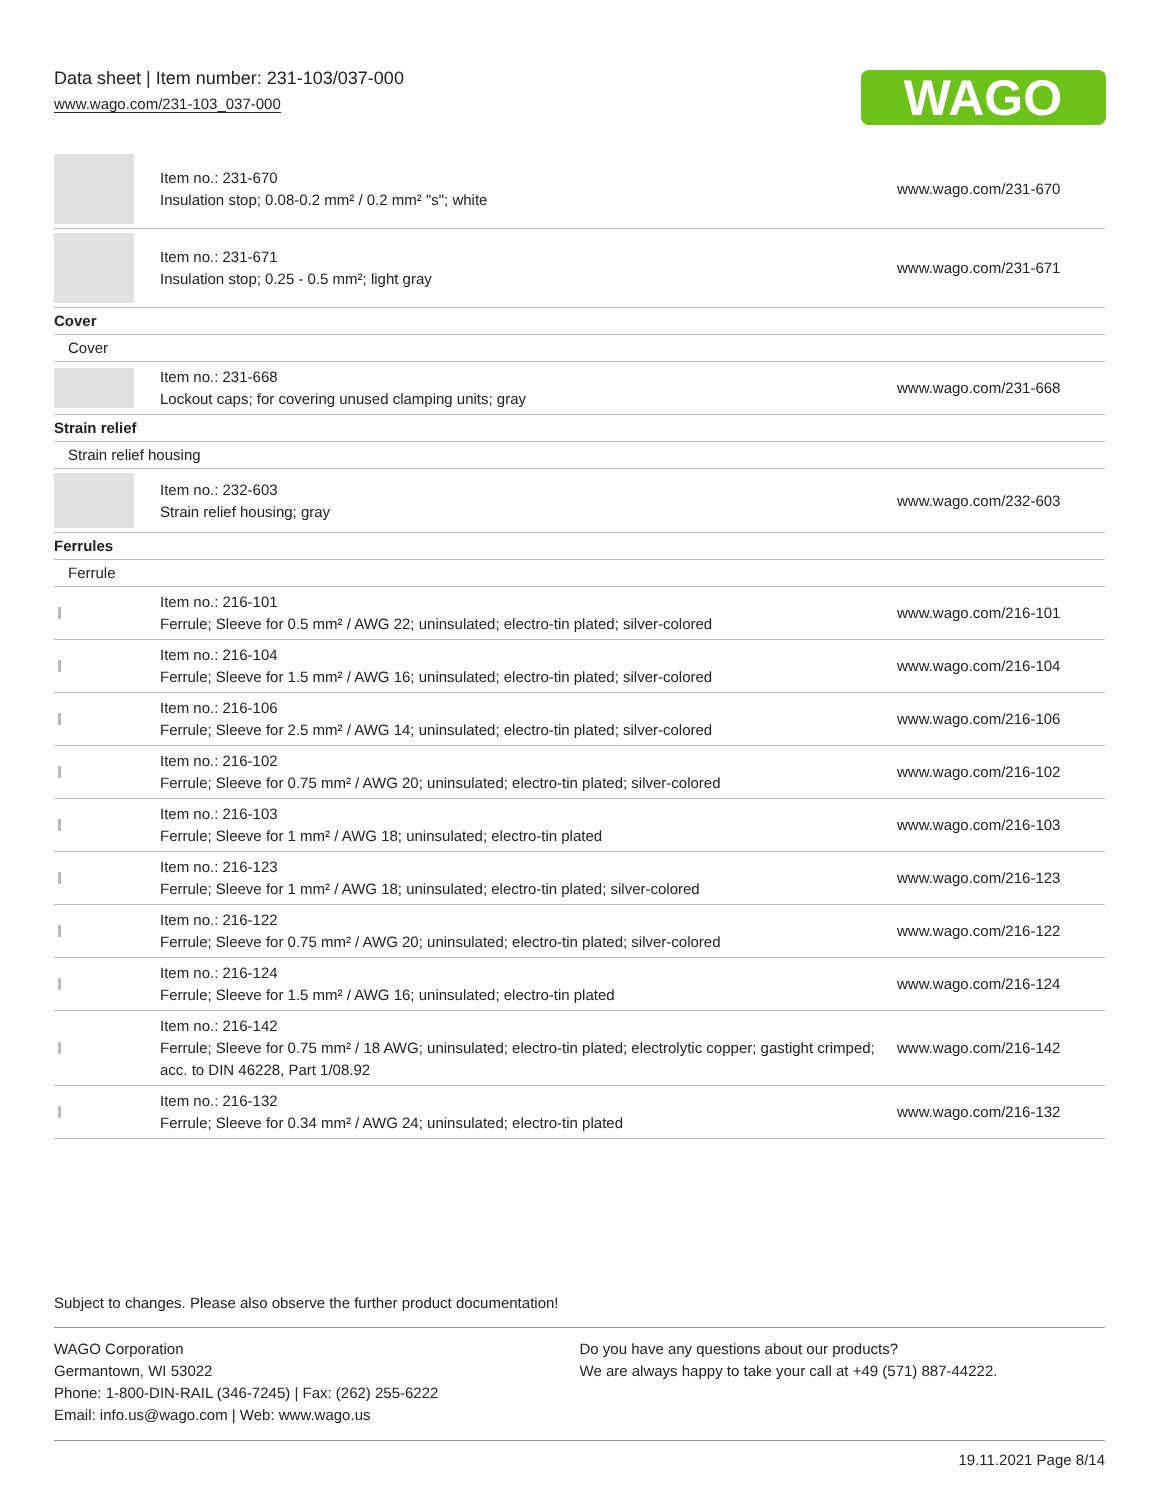Data sheet | Item number: 231-103/037-000
www.wago.com/231-103_037-000
WAGO
| | Item no.: 231-670 Insulation stop; 0.08-0.2 mm² / 0.2 mm² "s"; white | www.wago.com/231-670 |
| | Item no.: 231-671 Insulation stop; 0.25 - 0.5 mm²; light gray | www.wago.com/231-671 |
| Cover | | |
| Cover | | |
| | Item no.: 231-668 Lockout caps; for covering unused clamping units; gray | www.wago.com/231-668 |
| Strain relief | | |
| Strain relief housing | | |
| | Item no.: 232-603 Strain relief housing; gray | www.wago.com/232-603 |
| Ferrules | | |
| Ferrule | | |
| | Item no.: 216-101 Ferrule; Sleeve for 0.5 mm² / AWG 22; uninsulated; electro-tin plated; silver-colored | www.wago.com/216-101 |
| | Item no.: 216-104 Ferrule; Sleeve for 1.5 mm² / AWG 16; uninsulated; electro-tin plated; silver-colored | www.wago.com/216-104 |
| | Item no.: 216-106 Ferrule; Sleeve for 2.5 mm² / AWG 14; uninsulated; electro-tin plated; silver-colored | www.wago.com/216-106 |
| | Item no.: 216-102 Ferrule; Sleeve for 0.75 mm² / AWG 20; uninsulated; electro-tin plated; silver-colored | www.wago.com/216-102 |
| | Item no.: 216-103 Ferrule; Sleeve for 1 mm² / AWG 18; uninsulated; electro-tin plated | www.wago.com/216-103 |
| | Item no.: 216-123 Ferrule; Sleeve for 1 mm² / AWG 18; uninsulated; electro-tin plated; silver-colored | www.wago.com/216-123 |
| | Item no.: 216-122 Ferrule; Sleeve for 0.75 mm² / AWG 20; uninsulated; electro-tin plated; silver-colored | www.wago.com/216-122 |
| | Item no.: 216-124 Ferrule; Sleeve for 1.5 mm² / AWG 16; uninsulated; electro-tin plated | www.wago.com/216-124 |
| | Item no.: 216-142 Ferrule; Sleeve for 0.75 mm² / 18 AWG; uninsulated; electro-tin plated; electrolytic copper; gastight crimped; acc. to DIN 46228, Part 1/08.92 | www.wago.com/216-142 |
| | Item no.: 216-132 Ferrule; Sleeve for 0.34 mm² / AWG 24; uninsulated; electro-tin plated | www.wago.com/216-132 |
Subject to changes. Please also observe the further product documentation!
WAGO Corporation
Germantown, WI 53022
Phone: 1-800-DIN-RAIL (346-7245) | Fax: (262) 255-6222
Email: info.us@wago.com | Web: www.wago.us
Do you have any questions about our products?
We are always happy to take your call at +49 (571) 887-44222.
19.11.2021 Page 8/14